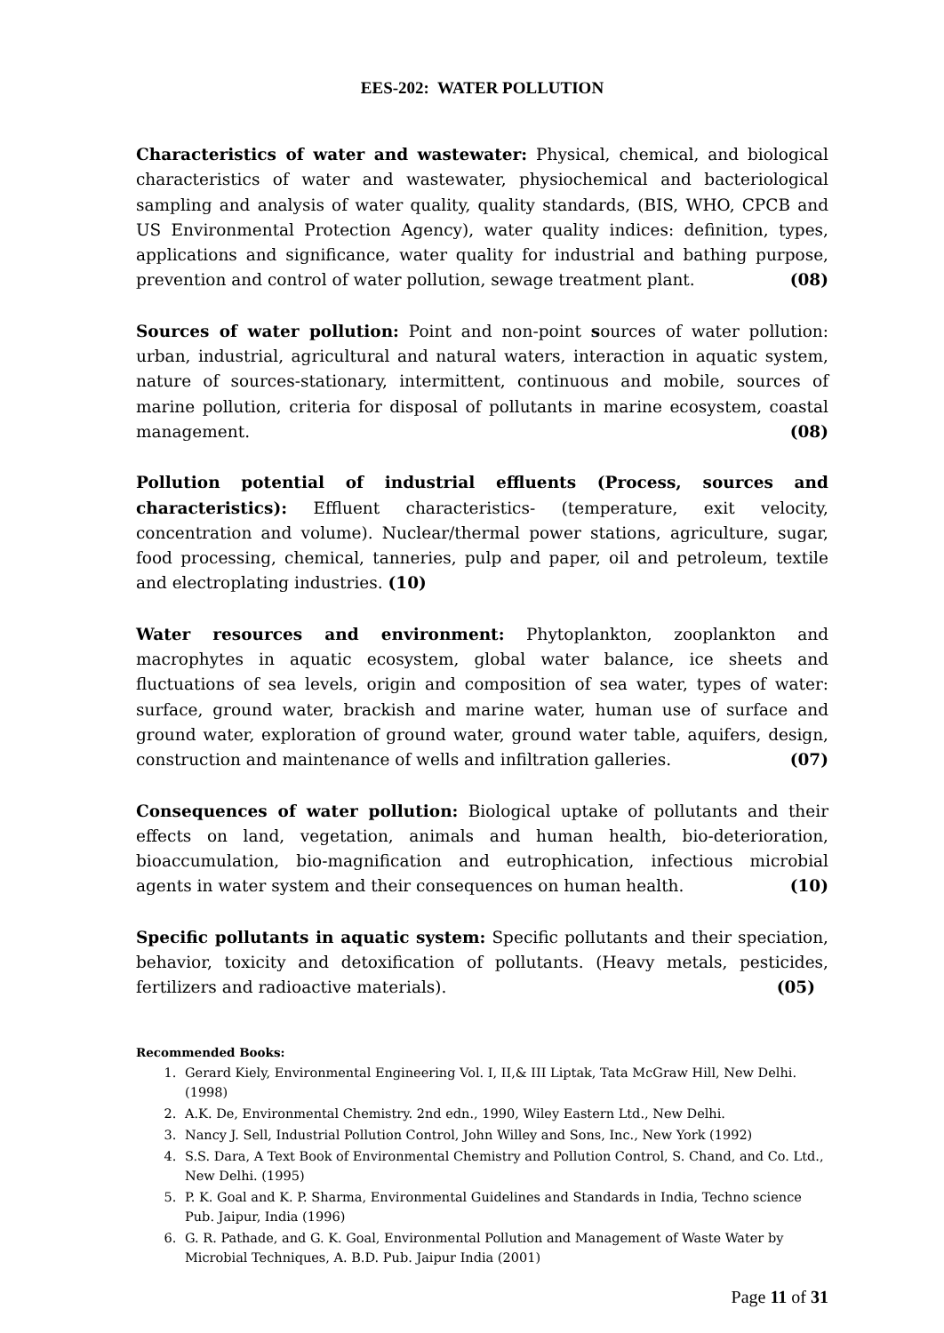EES-202: WATER POLLUTION
Characteristics of water and wastewater: Physical, chemical, and biological characteristics of water and wastewater, physiochemical and bacteriological sampling and analysis of water quality, quality standards, (BIS, WHO, CPCB and US Environmental Protection Agency), water quality indices: definition, types, applications and significance, water quality for industrial and bathing purpose, prevention and control of water pollution, sewage treatment plant. (08)
Sources of water pollution: Point and non-point sources of water pollution: urban, industrial, agricultural and natural waters, interaction in aquatic system, nature of sources-stationary, intermittent, continuous and mobile, sources of marine pollution, criteria for disposal of pollutants in marine ecosystem, coastal management. (08)
Pollution potential of industrial effluents (Process, sources and characteristics): Effluent characteristics- (temperature, exit velocity, concentration and volume). Nuclear/thermal power stations, agriculture, sugar, food processing, chemical, tanneries, pulp and paper, oil and petroleum, textile and electroplating industries. (10)
Water resources and environment: Phytoplankton, zooplankton and macrophytes in aquatic ecosystem, global water balance, ice sheets and fluctuations of sea levels, origin and composition of sea water, types of water: surface, ground water, brackish and marine water, human use of surface and ground water, exploration of ground water, ground water table, aquifers, design, construction and maintenance of wells and infiltration galleries. (07)
Consequences of water pollution: Biological uptake of pollutants and their effects on land, vegetation, animals and human health, bio-deterioration, bioaccumulation, bio-magnification and eutrophication, infectious microbial agents in water system and their consequences on human health. (10)
Specific pollutants in aquatic system: Specific pollutants and their speciation, behavior, toxicity and detoxification of pollutants. (Heavy metals, pesticides, fertilizers and radioactive materials). (05)
Recommended Books:
1. Gerard Kiely, Environmental Engineering Vol. I, II,& III Liptak, Tata McGraw Hill, New Delhi.(1998)
2. A.K. De, Environmental Chemistry. 2nd edn., 1990, Wiley Eastern Ltd., New Delhi.
3. Nancy J. Sell, Industrial Pollution Control, John Willey and Sons, Inc., New York (1992)
4. S.S. Dara, A Text Book of Environmental Chemistry and Pollution Control, S. Chand, and Co. Ltd., New Delhi. (1995)
5. P. K. Goal and K. P. Sharma, Environmental Guidelines and Standards in India, Techno science Pub. Jaipur, India (1996)
6. G. R. Pathade, and G. K. Goal, Environmental Pollution and Management of Waste Water by Microbial Techniques, A. B.D. Pub. Jaipur India (2001)
Page 11 of 31